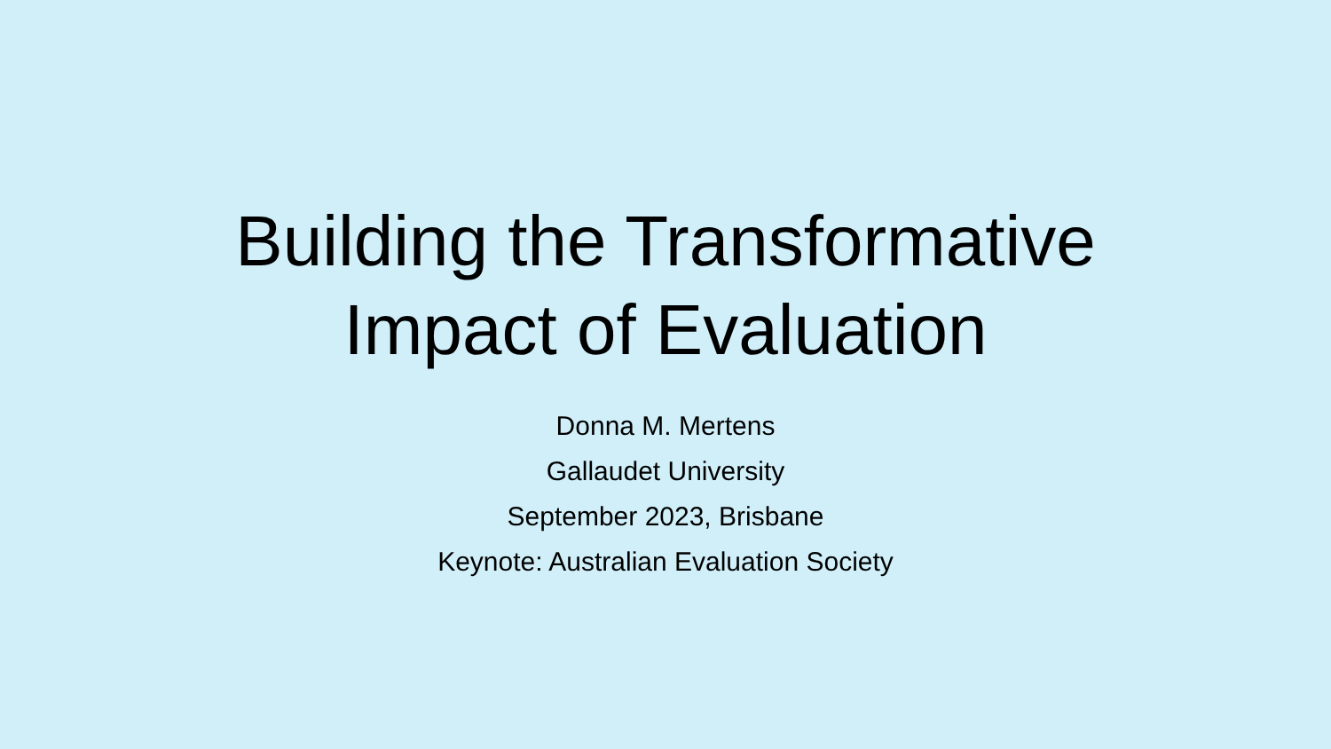Building the Transformative
Impact of Evaluation
Donna M. Mertens
Gallaudet University
September 2023, Brisbane
Keynote: Australian Evaluation Society